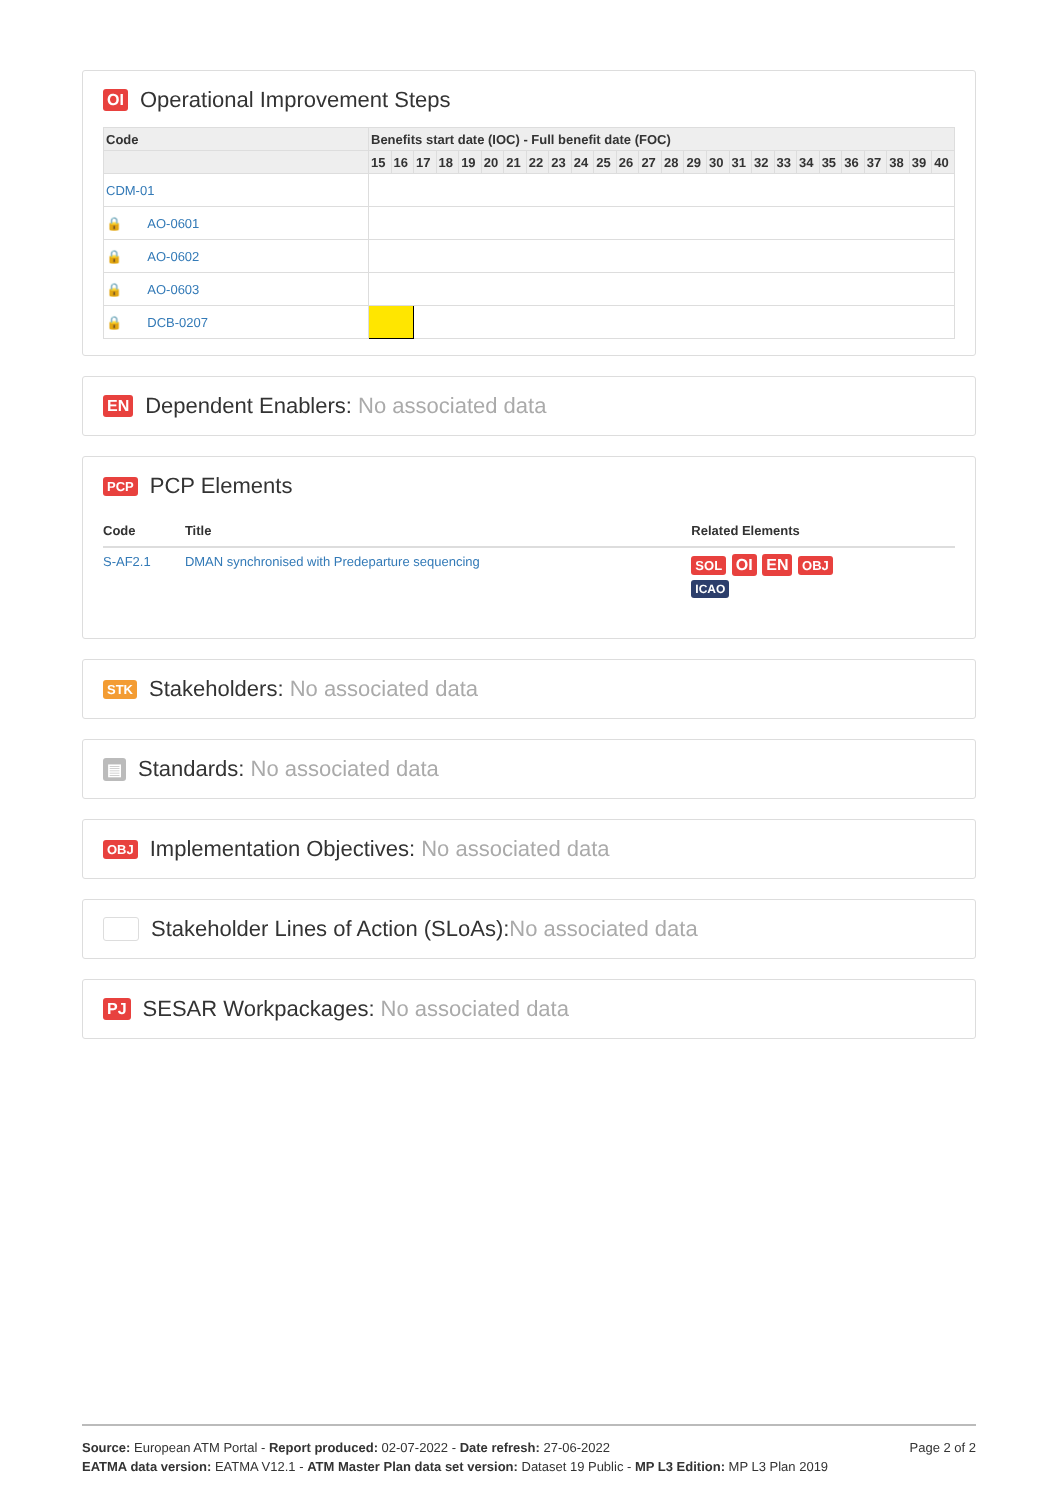OI Operational Improvement Steps
| Code | Benefits start date (IOC) - Full benefit date (FOC) | | | | | | | | | | | | | | | | | | | | | | | | | |
| --- | --- | --- | --- | --- | --- | --- | --- | --- | --- | --- | --- | --- | --- | --- | --- | --- | --- | --- | --- | --- | --- | --- | --- | --- | --- | --- |
| | 15 | 16 | 17 | 18 | 19 | 20 | 21 | 22 | 23 | 24 | 25 | 26 | 27 | 28 | 29 | 30 | 31 | 32 | 33 | 34 | 35 | 36 | 37 | 38 | 39 | 40 |
| CDM-01 | | | | | | | | | | | | | | | | | | | | | | | | | | |
| 🔒 AO-0601 | | | | | | | | | | | | | | | | | | | | | | | | | | |
| 🔒 AO-0602 | | | | | | | | | | | | | | | | | | | | | | | | | | |
| 🔒 AO-0603 | | | | | | | | | | | | | | | | | | | | | | | | | | |
| 🔒 DCB-0207 | | | | | | | | | | | | | | | | | | | | | | | | | | |
EN Dependent Enablers: No associated data
PCP PCP Elements
| Code | Title | Related Elements |
| --- | --- | --- |
| S-AF2.1 | DMAN synchronised with Predeparture sequencing | SOL OI EN OBJ ICAO |
STK Stakeholders: No associated data
▤ Standards: No associated data
OBJ Implementation Objectives: No associated data
Stakeholder Lines of Action (SLoAs): No associated data
PJ SESAR Workpackages: No associated data
Page 2 of 2 Source: European ATM Portal - Report produced: 02-07-2022 - Date refresh: 27-06-2022
EATMA data version: EATMA V12.1 - ATM Master Plan data set version: Dataset 19 Public - MP L3 Edition: MP L3 Plan 2019